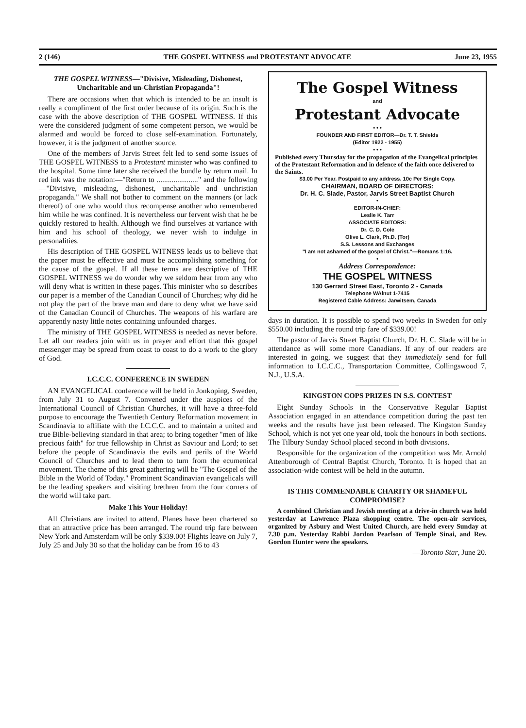2 (146) THE GOSPEL WITNESS and PROTESTANT ADVOCATE June 23, 1955
THE GOSPEL WITNESS—"Divisive, Misleading, Dishonest, Uncharitable and un-Christian Propaganda"!
There are occasions when that which is intended to be an insult is really a compliment of the first order because of its origin. Such is the case with the above description of THE GOSPEL WITNESS. If this were the considered judgment of some competent person, we would be alarmed and would be forced to close self-examination. Fortunately, however, it is the judgment of another source.
One of the members of Jarvis Street felt led to send some issues of THE GOSPEL WITNESS to a Protestant minister who was confined to the hospital. Some time later she received the bundle by return mail. In red ink was the notation:—"Return to ......................" and the following—"Divisive, misleading, dishonest, uncharitable and unchristian propaganda." We shall not bother to comment on the manners (or lack thereof) of one who would thus recompense another who remembered him while he was confined. It is nevertheless our fervent wish that he be quickly restored to health. Although we find ourselves at variance with him and his school of theology, we never wish to indulge in personalities.
His description of THE GOSPEL WITNESS leads us to believe that the paper must be effective and must be accomplishing something for the cause of the gospel. If all these terms are descriptive of THE GOSPEL WITNESS we do wonder why we seldom hear from any who will deny what is written in these pages. This minister who so describes our paper is a member of the Canadian Council of Churches; why did he not play the part of the brave man and dare to deny what we have said of the Canadian Council of Churches. The weapons of his warfare are apparently nasty little notes containing unfounded charges.
The ministry of THE GOSPEL WITNESS is needed as never before. Let all our readers join with us in prayer and effort that this gospel messenger may be spread from coast to coast to do a work to the glory of God.
I.C.C.C. CONFERENCE IN SWEDEN
AN EVANGELICAL conference will be held in Jonkoping, Sweden, from July 31 to August 7. Convened under the auspices of the International Council of Christian Churches, it will have a three-fold purpose to encourage the Twentieth Century Reformation movement in Scandinavia to affiliate with the I.C.C.C. and to maintain a united and true Bible-believing standard in that area; to bring together "men of like precious faith" for true fellowship in Christ as Saviour and Lord; to set before the people of Scandinavia the evils and perils of the World Council of Churches and to lead them to turn from the ecumenical movement. The theme of this great gathering will be "The Gospel of the Bible in the World of Today." Prominent Scandinavian evangelicals will be the leading speakers and visiting brethren from the four corners of the world will take part.
Make This Your Holiday!
All Christians are invited to attend. Planes have been chartered so that an attractive price has been arranged. The round trip fare between New York and Amsterdam will be only $339.00! Flights leave on July 7, July 25 and July 30 so that the holiday can be from 16 to 43
The Gospel Witness
and
Protestant Advocate
• • •
FOUNDER AND FIRST EDITOR—Dr. T. T. Shields
(Editor 1922 - 1955)
• • •
Published every Thursday for the propagation of the Evangelical principles of the Protestant Reformation and in defence of the faith once delivered to the Saints.
$3.00 Per Year. Postpaid to any address. 10c Per Single Copy.
CHAIRMAN, BOARD OF DIRECTORS:
Dr. H. C. Slade, Pastor, Jarvis Street Baptist Church
•
EDITOR-IN-CHIEF:
Leslie K. Tarr
ASSOCIATE EDITORS:
Dr. C. D. Cole
Olive L. Clark, Ph.D. (Tor)
S.S. Lessons and Exchanges
"I am not ashamed of the gospel of Christ."—Romans 1:16.
•
Address Correspondence:
THE GOSPEL WITNESS
130 Gerrard Street East, Toronto 2 - Canada
Telephone WAlnut 1-7415
Registered Cable Address: Jarwitsem, Canada
days in duration. It is possible to spend two weeks in Sweden for only $550.00 including the round trip fare of $339.00!
The pastor of Jarvis Street Baptist Church, Dr. H. C. Slade will be in attendance as will some more Canadians. If any of our readers are interested in going, we suggest that they immediately send for full information to I.C.C.C., Transportation Committee, Collingswood 7, N.J., U.S.A.
KINGSTON COPS PRIZES IN S.S. CONTEST
Eight Sunday Schools in the Conservative Regular Baptist Association engaged in an attendance competition during the past ten weeks and the results have just been released. The Kingston Sunday School, which is not yet one year old, took the honours in both sections. The Tilbury Sunday School placed second in both divisions.
Responsible for the organization of the competition was Mr. Arnold Attenborough of Central Baptist Church, Toronto. It is hoped that an association-wide contest will be held in the autumn.
IS THIS COMMENDABLE CHARITY OR SHAMEFUL COMPROMISE?
A combined Christian and Jewish meeting at a drive-in church was held yesterday at Lawrence Plaza shopping centre. The open-air services, organized by Asbury and West United Church, are held every Sunday at 7.30 p.m. Yesterday Rabbi Jordon Pearlson of Temple Sinai, and Rev. Gordon Hunter were the speakers.
—Toronto Star, June 20.